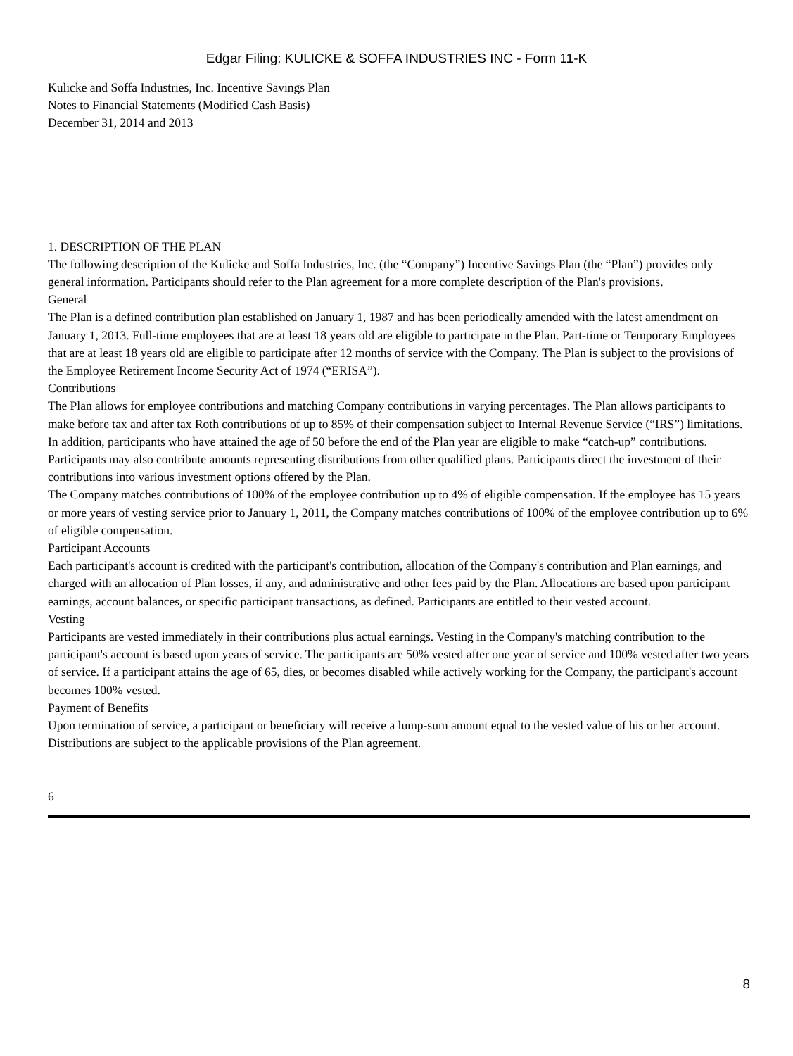Edgar Filing: KULICKE & SOFFA INDUSTRIES INC - Form 11-K
Kulicke and Soffa Industries, Inc. Incentive Savings Plan
Notes to Financial Statements (Modified Cash Basis)
December 31, 2014 and 2013
1. DESCRIPTION OF THE PLAN
The following description of the Kulicke and Soffa Industries, Inc. (the “Company”) Incentive Savings Plan (the “Plan”) provides only general information. Participants should refer to the Plan agreement for a more complete description of the Plan's provisions.
General
The Plan is a defined contribution plan established on January 1, 1987 and has been periodically amended with the latest amendment on January 1, 2013. Full-time employees that are at least 18 years old are eligible to participate in the Plan. Part-time or Temporary Employees that are at least 18 years old are eligible to participate after 12 months of service with the Company. The Plan is subject to the provisions of the Employee Retirement Income Security Act of 1974 (“ERISA”).
Contributions
The Plan allows for employee contributions and matching Company contributions in varying percentages. The Plan allows participants to make before tax and after tax Roth contributions of up to 85% of their compensation subject to Internal Revenue Service (“IRS”) limitations. In addition, participants who have attained the age of 50 before the end of the Plan year are eligible to make “catch-up” contributions. Participants may also contribute amounts representing distributions from other qualified plans. Participants direct the investment of their contributions into various investment options offered by the Plan.
The Company matches contributions of 100% of the employee contribution up to 4% of eligible compensation. If the employee has 15 years or more years of vesting service prior to January 1, 2011, the Company matches contributions of 100% of the employee contribution up to 6% of eligible compensation.
Participant Accounts
Each participant's account is credited with the participant's contribution, allocation of the Company's contribution and Plan earnings, and charged with an allocation of Plan losses, if any, and administrative and other fees paid by the Plan. Allocations are based upon participant earnings, account balances, or specific participant transactions, as defined. Participants are entitled to their vested account.
Vesting
Participants are vested immediately in their contributions plus actual earnings. Vesting in the Company's matching contribution to the participant's account is based upon years of service. The participants are 50% vested after one year of service and 100% vested after two years of service. If a participant attains the age of 65, dies, or becomes disabled while actively working for the Company, the participant's account becomes 100% vested.
Payment of Benefits
Upon termination of service, a participant or beneficiary will receive a lump-sum amount equal to the vested value of his or her account. Distributions are subject to the applicable provisions of the Plan agreement.
6
8